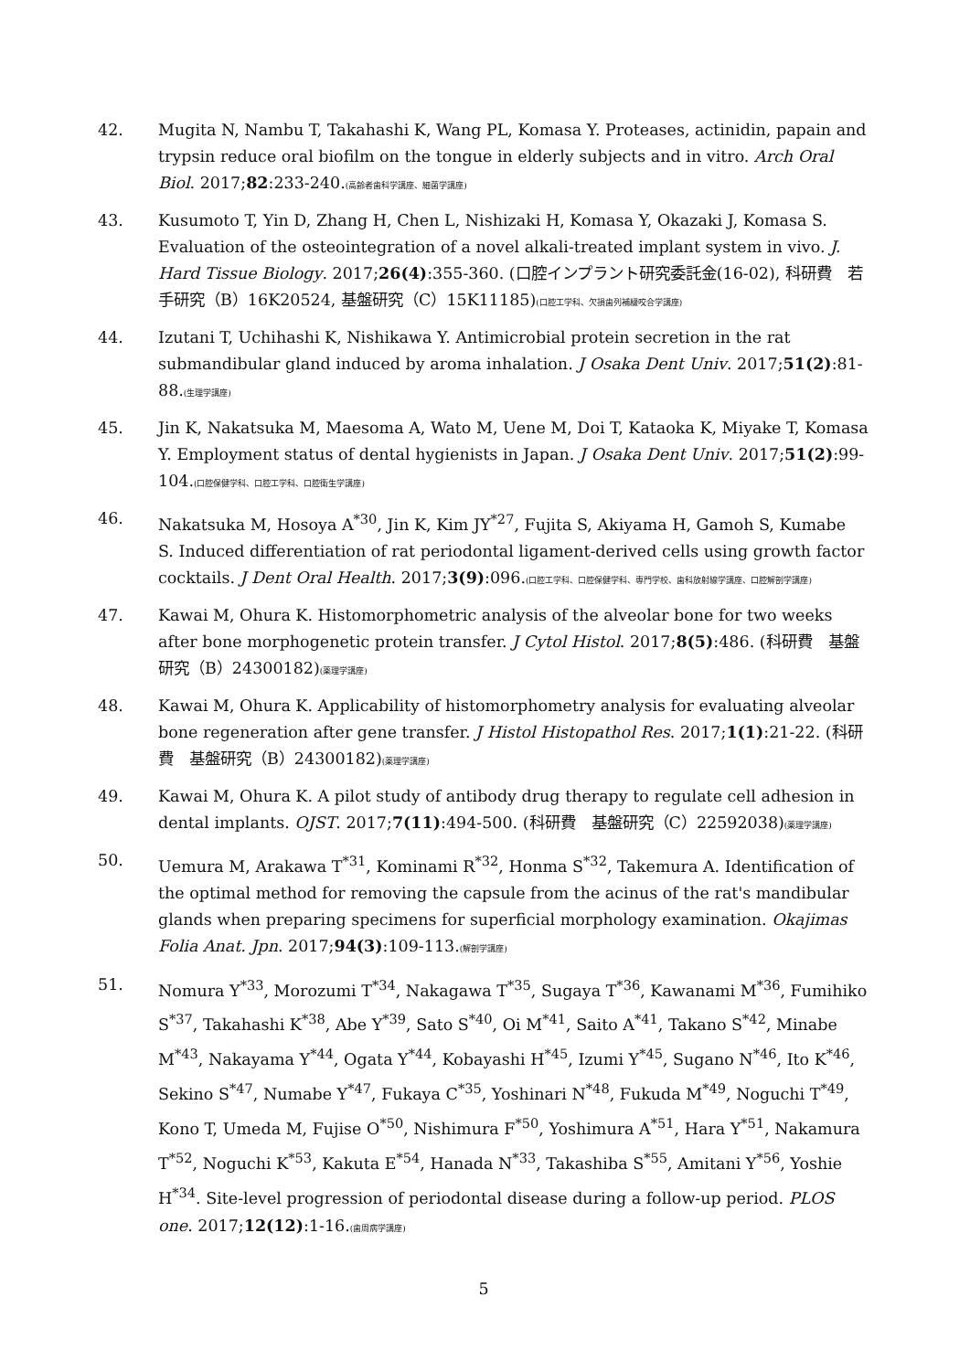42. Mugita N, Nambu T, Takahashi K, Wang PL, Komasa Y. Proteases, actinidin, papain and trypsin reduce oral biofilm on the tongue in elderly subjects and in vitro. Arch Oral Biol. 2017;82:233-240.(高齢者歯科学講座、細菌学講座)
43. Kusumoto T, Yin D, Zhang H, Chen L, Nishizaki H, Komasa Y, Okazaki J, Komasa S. Evaluation of the osteointegration of a novel alkali-treated implant system in vivo. J. Hard Tissue Biology. 2017;26(4):355-360. (口腔インプラント研究委託金(16-02), 科研費　若手研究（B）16K20524, 基盤研究（C）15K11185)(口腔工学科、欠損歯列補綴咬合学講座)
44. Izutani T, Uchihashi K, Nishikawa Y. Antimicrobial protein secretion in the rat submandibular gland induced by aroma inhalation. J Osaka Dent Univ. 2017;51(2):81-88.(生理学講座)
45. Jin K, Nakatsuka M, Maesoma A, Wato M, Uene M, Doi T, Kataoka K, Miyake T, Komasa Y. Employment status of dental hygienists in Japan. J Osaka Dent Univ. 2017;51(2):99-104.(口腔保健学科、口腔工学科、口腔衛生学講座)
46. Nakatsuka M, Hosoya A<sup>*30</sup>, Jin K, Kim JY<sup>*27</sup>, Fujita S, Akiyama H, Gamoh S, Kumabe
S. Induced differentiation of rat periodontal ligament-derived cells using growth factor cocktails. J Dent Oral Health. 2017;3(9):096.(口腔工学科、口腔保健学科、専門学校、歯科放射線学講座、口腔解剖学講座)
47. Kawai M, Ohura K. Histomorphometric analysis of the alveolar bone for two weeks after bone morphogenetic protein transfer. J Cytol Histol. 2017;8(5):486. (科研費　基盤研究（B）24300182)(薬理学講座)
48. Kawai M, Ohura K. Applicability of histomorphometry analysis for evaluating alveolar bone regeneration after gene transfer. J Histol Histopathol Res. 2017;1(1):21-22. (科研費　基盤研究（B）24300182)(薬理学講座)
49. Kawai M, Ohura K. A pilot study of antibody drug therapy to regulate cell adhesion in dental implants. OJST. 2017;7(11):494-500. (科研費　基盤研究（C）22592038)(薬理学講座)
50. Uemura M, Arakawa T<sup>*31</sup>, Kominami R<sup>*32</sup>, Honma S<sup>*32</sup>, Takemura A. Identification of the optimal method for removing the capsule from the acinus of the rat's mandibular glands when preparing specimens for superficial morphology examination. Okajimas Folia Anat. Jpn. 2017;94(3):109-113.(解剖学講座)
51. Nomura Y<sup>*33</sup>, Morozumi T<sup>*34</sup>, Nakagawa T<sup>*35</sup>, Sugaya T<sup>*36</sup>, Kawanami M<sup>*36</sup>, Fumihiko S<sup>*37</sup>, Takahashi K<sup>*38</sup>, Abe Y<sup>*39</sup>, Sato S<sup>*40</sup>, Oi M<sup>*41</sup>, Saito A<sup>*41</sup>, Takano S<sup>*42</sup>, Minabe M<sup>*43</sup>, Nakayama Y<sup>*44</sup>, Ogata Y<sup>*44</sup>, Kobayashi H<sup>*45</sup>, Izumi Y<sup>*45</sup>, Sugano N<sup>*46</sup>, Ito K<sup>*46</sup>, Sekino S<sup>*47</sup>, Numabe Y<sup>*47</sup>, Fukaya C<sup>*35</sup>, Yoshinari N<sup>*48</sup>, Fukuda M<sup>*49</sup>, Noguchi T<sup>*49</sup>, Kono T, Umeda M, Fujise O<sup>*50</sup>, Nishimura F<sup>*50</sup>, Yoshimura A<sup>*51</sup>, Hara Y<sup>*51</sup>, Nakamura T<sup>*52</sup>, Noguchi K<sup>*53</sup>, Kakuta E<sup>*54</sup>, Hanada N<sup>*33</sup>, Takashiba S<sup>*55</sup>, Amitani Y<sup>*56</sup>, Yoshie H<sup>*34</sup>. Site-level progression of periodontal disease during a follow-up period. PLOS one. 2017;12(12):1-16.(歯周病学講座)
5